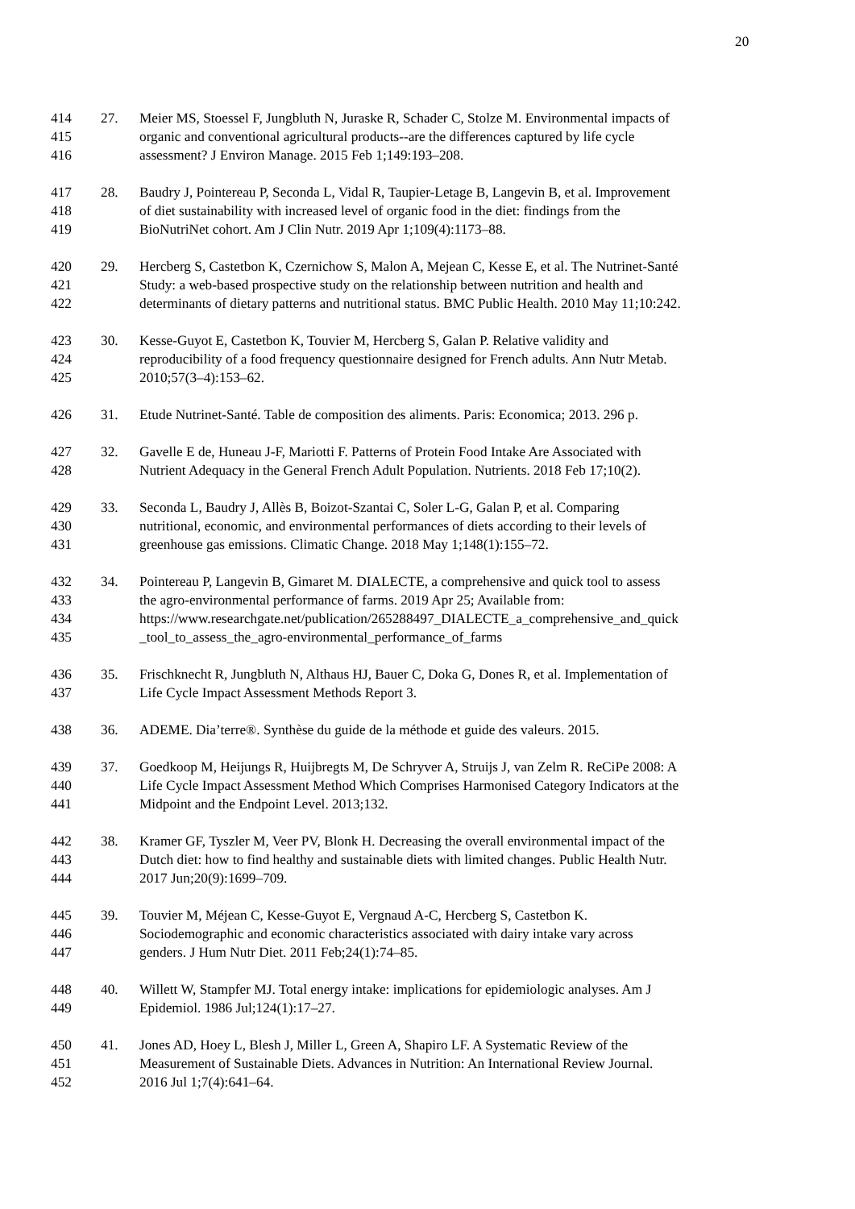20
414 27. Meier MS, Stoessel F, Jungbluth N, Juraske R, Schader C, Stolze M. Environmental impacts of
415 organic and conventional agricultural products--are the differences captured by life cycle
416 assessment? J Environ Manage. 2015 Feb 1;149:193–208.
417 28. Baudry J, Pointereau P, Seconda L, Vidal R, Taupier-Letage B, Langevin B, et al. Improvement
418 of diet sustainability with increased level of organic food in the diet: findings from the
419 BioNutriNet cohort. Am J Clin Nutr. 2019 Apr 1;109(4):1173–88.
420 29. Hercberg S, Castetbon K, Czernichow S, Malon A, Mejean C, Kesse E, et al. The Nutrinet-Santé
421 Study: a web-based prospective study on the relationship between nutrition and health and
422 determinants of dietary patterns and nutritional status. BMC Public Health. 2010 May 11;10:242.
423 30. Kesse-Guyot E, Castetbon K, Touvier M, Hercberg S, Galan P. Relative validity and
424 reproducibility of a food frequency questionnaire designed for French adults. Ann Nutr Metab.
425 2010;57(3–4):153–62.
426 31. Etude Nutrinet-Santé. Table de composition des aliments. Paris: Economica; 2013. 296 p.
427 32. Gavelle E de, Huneau J-F, Mariotti F. Patterns of Protein Food Intake Are Associated with
428 Nutrient Adequacy in the General French Adult Population. Nutrients. 2018 Feb 17;10(2).
429 33. Seconda L, Baudry J, Allès B, Boizot-Szantai C, Soler L-G, Galan P, et al. Comparing
430 nutritional, economic, and environmental performances of diets according to their levels of
431 greenhouse gas emissions. Climatic Change. 2018 May 1;148(1):155–72.
432 34. Pointereau P, Langevin B, Gimaret M. DIALECTE, a comprehensive and quick tool to assess
433 the agro-environmental performance of farms. 2019 Apr 25; Available from:
434 https://www.researchgate.net/publication/265288497_DIALECTE_a_comprehensive_and_quick
435 _tool_to_assess_the_agro-environmental_performance_of_farms
436 35. Frischknecht R, Jungbluth N, Althaus HJ, Bauer C, Doka G, Dones R, et al. Implementation of
437 Life Cycle Impact Assessment Methods Report 3.
438 36. ADEME. Dia’terre®. Synthèse du guide de la méthode et guide des valeurs. 2015.
439 37. Goedkoop M, Heijungs R, Huijbregts M, De Schryver A, Struijs J, van Zelm R. ReCiPe 2008: A
440 Life Cycle Impact Assessment Method Which Comprises Harmonised Category Indicators at the
441 Midpoint and the Endpoint Level. 2013;132.
442 38. Kramer GF, Tyszler M, Veer PV, Blonk H. Decreasing the overall environmental impact of the
443 Dutch diet: how to find healthy and sustainable diets with limited changes. Public Health Nutr.
444 2017 Jun;20(9):1699–709.
445 39. Touvier M, Méjean C, Kesse-Guyot E, Vergnaud A-C, Hercberg S, Castetbon K.
446 Sociodemographic and economic characteristics associated with dairy intake vary across
447 genders. J Hum Nutr Diet. 2011 Feb;24(1):74–85.
448 40. Willett W, Stampfer MJ. Total energy intake: implications for epidemiologic analyses. Am J
449 Epidemiol. 1986 Jul;124(1):17–27.
450 41. Jones AD, Hoey L, Blesh J, Miller L, Green A, Shapiro LF. A Systematic Review of the
451 Measurement of Sustainable Diets. Advances in Nutrition: An International Review Journal.
452 2016 Jul 1;7(4):641–64.